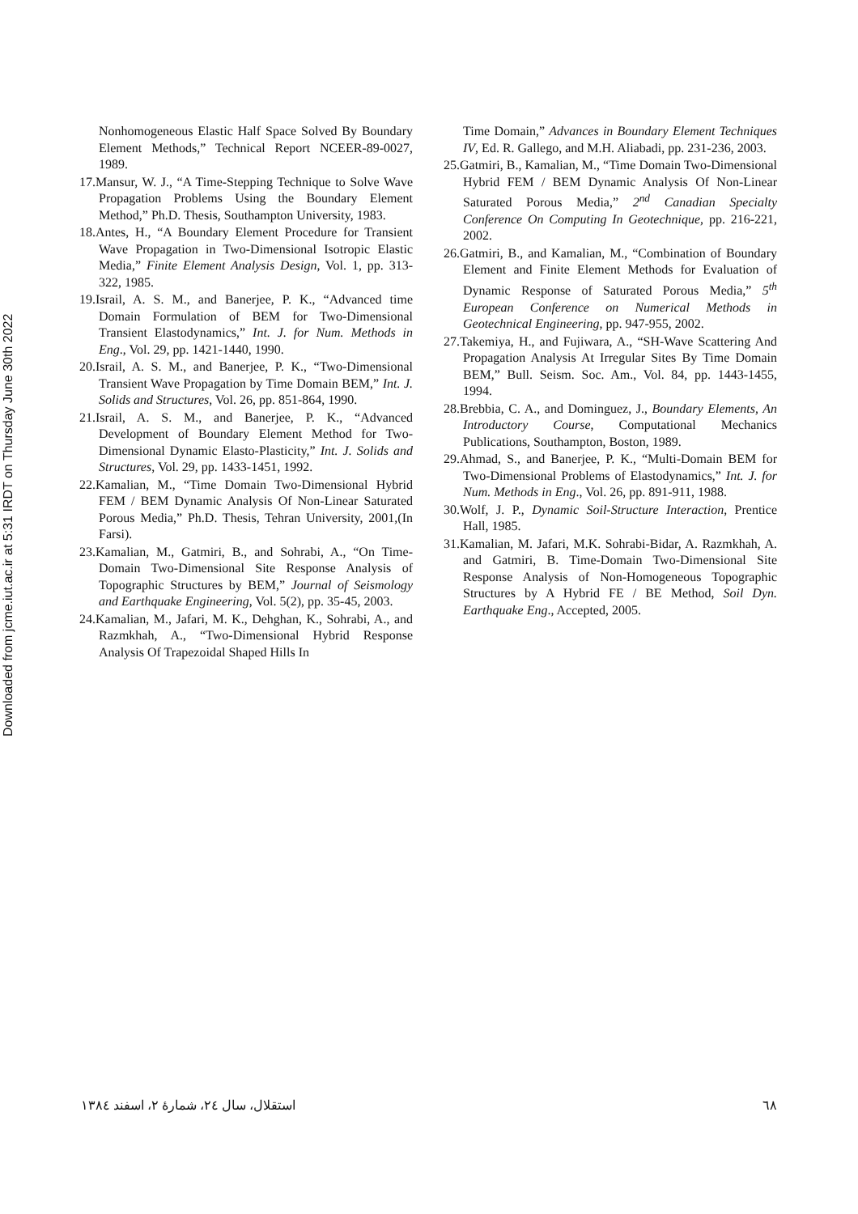Downloaded from jcme.iut.ac.ir at 5:31 IRDT on Thursday June 30th 2022
Nonhomogeneous Elastic Half Space Solved By Boundary Element Methods,” Technical Report NCEER-89-0027, 1989.
17.Mansur, W. J., “A Time-Stepping Technique to Solve Wave Propagation Problems Using the Boundary Element Method,” Ph.D. Thesis, Southampton University, 1983.
18.Antes, H., “A Boundary Element Procedure for Transient Wave Propagation in Two-Dimensional Isotropic Elastic Media,” Finite Element Analysis Design, Vol. 1, pp. 313-322, 1985.
19.Israil, A. S. M., and Banerjee, P. K., “Advanced time Domain Formulation of BEM for Two-Dimensional Transient Elastodynamics,” Int. J. for Num. Methods in Eng., Vol. 29, pp. 1421-1440, 1990.
20.Israil, A. S. M., and Banerjee, P. K., “Two-Dimensional Transient Wave Propagation by Time Domain BEM,” Int. J. Solids and Structures, Vol. 26, pp. 851-864, 1990.
21.Israil, A. S. M., and Banerjee, P. K., “Advanced Development of Boundary Element Method for Two-Dimensional Dynamic Elasto-Plasticity,” Int. J. Solids and Structures, Vol. 29, pp. 1433-1451, 1992.
22.Kamalian, M., “Time Domain Two-Dimensional Hybrid FEM / BEM Dynamic Analysis Of Non-Linear Saturated Porous Media,” Ph.D. Thesis, Tehran University, 2001,(In Farsi).
23.Kamalian, M., Gatmiri, B., and Sohrabi, A., “On Time-Domain Two-Dimensional Site Response Analysis of Topographic Structures by BEM,” Journal of Seismology and Earthquake Engineering, Vol. 5(2), pp. 35-45, 2003.
24.Kamalian, M., Jafari, M. K., Dehghan, K., Sohrabi, A., and Razmkhah, A., “Two-Dimensional Hybrid Response Analysis Of Trapezoidal Shaped Hills In
Time Domain,” Advances in Boundary Element Techniques IV, Ed. R. Gallego, and M.H. Aliabadi, pp. 231-236, 2003.
25.Gatmiri, B., Kamalian, M., “Time Domain Two-Dimensional Hybrid FEM / BEM Dynamic Analysis Of Non-Linear Saturated Porous Media,” 2<sup>nd</sup> Canadian Specialty Conference On Computing In Geotechnique, pp. 216-221, 2002.
26.Gatmiri, B., and Kamalian, M., “Combination of Boundary Element and Finite Element Methods for Evaluation of Dynamic Response of Saturated Porous Media,” 5<sup>th</sup> European Conference on Numerical Methods in Geotechnical Engineering, pp. 947-955, 2002.
27.Takemiya, H., and Fujiwara, A., “SH-Wave Scattering And Propagation Analysis At Irregular Sites By Time Domain BEM,” Bull. Seism. Soc. Am., Vol. 84, pp. 1443-1455, 1994.
28.Brebbia, C. A., and Dominguez, J., Boundary Elements, An Introductory Course, Computational Mechanics Publications, Southampton, Boston, 1989.
29.Ahmad, S., and Banerjee, P. K., “Multi-Domain BEM for Two-Dimensional Problems of Elastodynamics,” Int. J. for Num. Methods in Eng., Vol. 26, pp. 891-911, 1988.
30.Wolf, J. P., Dynamic Soil-Structure Interaction, Prentice Hall, 1985.
31.Kamalian, M. Jafari, M.K. Sohrabi-Bidar, A. Razmkhah, A. and Gatmiri, B. Time-Domain Two-Dimensional Site Response Analysis of Non-Homogeneous Topographic Structures by A Hybrid FE / BE Method, Soil Dyn. Earthquake Eng., Accepted, 2005.
استقلال، سال ٢٤، شمارهٔ ٢، اسفند ١٣٨٤ ٦٨